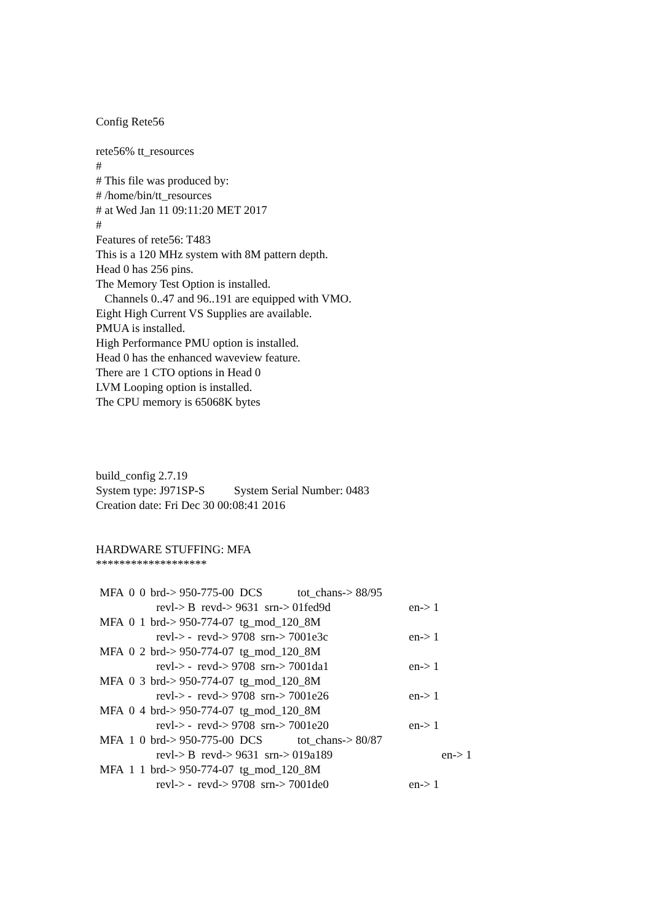Config Rete56
rete56% tt_resources
#
# This file was produced by:
# /home/bin/tt_resources
# at Wed Jan 11 09:11:20 MET 2017
#
Features of rete56: T483
This is a 120 MHz system with 8M pattern depth.
Head 0 has 256 pins.
The Memory Test Option is installed.
Channels 0..47 and 96..191 are equipped with VMO.
Eight High Current VS Supplies are available.
PMUA is installed.
High Performance PMU option is installed.
Head 0 has the enhanced waveview feature.
There are 1 CTO options in Head 0
LVM Looping option is installed.
The CPU memory is 65068K bytes
build_config 2.7.19
System type: J971SP-S System Serial Number: 0483
Creation date: Fri Dec 30 00:08:41 2016
HARDWARE STUFFING: MFA
*******************
| MFA | 0 | 0 | brd-> 950-775-00 DCS tot_chans-> 88/95 | | |
| | | | revl-> B revd-> 9631 srn-> 01fed9d | en-> 1 | |
| MFA | 0 | 1 | brd-> 950-774-07 tg_mod_120_8M | | |
| | | | revl-> - revd-> 9708 srn-> 7001e3c | en-> 1 | |
| MFA | 0 | 2 | brd-> 950-774-07 tg_mod_120_8M | | |
| | | | revl-> - revd-> 9708 srn-> 7001da1 | en-> 1 | |
| MFA | 0 | 3 | brd-> 950-774-07 tg_mod_120_8M | | |
| | | | revl-> - revd-> 9708 srn-> 7001e26 | en-> 1 | |
| MFA | 0 | 4 | brd-> 950-774-07 tg_mod_120_8M | | |
| | | | revl-> - revd-> 9708 srn-> 7001e20 | en-> 1 | |
| MFA | 1 | 0 | brd-> 950-775-00 DCS tot_chans-> 80/87 | | |
| | | | revl-> B revd-> 9631 srn-> 019a189 | | en-> 1 |
| MFA | 1 | 1 | brd-> 950-774-07 tg_mod_120_8M | | |
| | | | revl-> - revd-> 9708 srn-> 7001de0 | en-> 1 | |